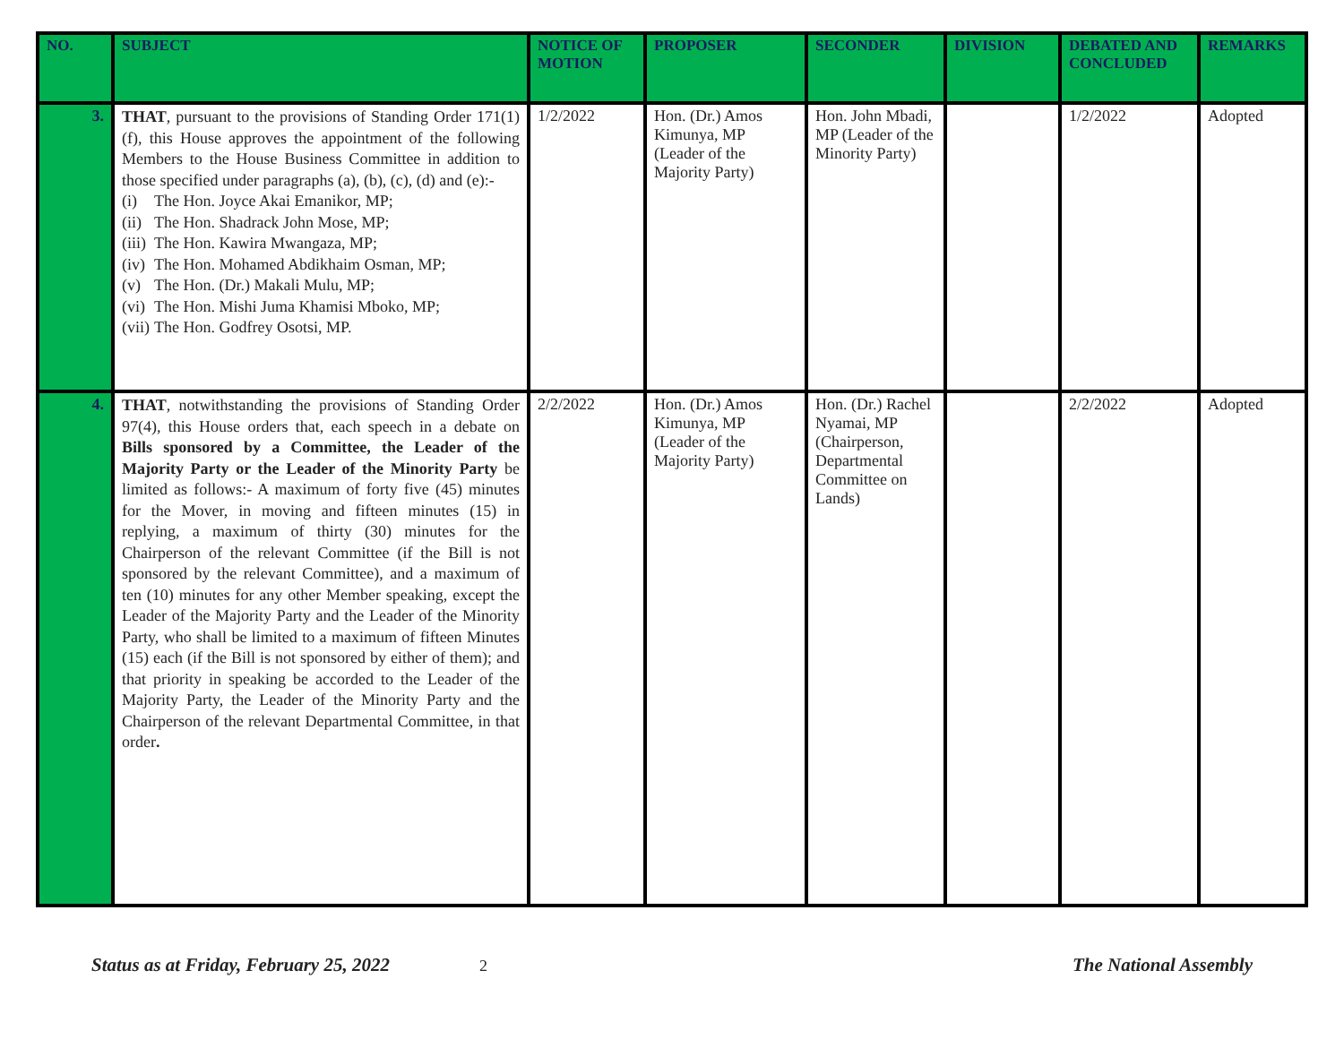| NO. | SUBJECT | NOTICE OF MOTION | PROPOSER | SECONDER | DIVISION | DEBATED AND CONCLUDED | REMARKS |
| --- | --- | --- | --- | --- | --- | --- | --- |
| 3. | THAT , pursuant to the provisions of Standing Order 171(1)(f), this House approves the appointment of the following Members to the House Business Committee in addition to those specified under paragraphs (a), (b), (c), (d) and (e):- (i) The Hon. Joyce Akai Emanikor, MP; (ii) The Hon. Shadrack John Mose, MP; (iii) The Hon. Kawira Mwangaza, MP; (iv) The Hon. Mohamed Abdikhaim Osman, MP; (v) The Hon. (Dr.) Makali Mulu, MP; (vi) The Hon. Mishi Juma Khamisi Mboko, MP; (vii) The Hon. Godfrey Osotsi, MP. | 1/2/2022 | Hon. (Dr.) Amos Kimunya, MP (Leader of the Majority Party) | Hon. John Mbadi, MP (Leader of the Minority Party) | | 1/2/2022 | Adopted |
| 4. | THAT , notwithstanding the provisions of Standing Order 97(4), this House orders that, each speech in a debate on Bills sponsored by a Committee, the Leader of the Majority Party or the Leader of the Minority Party be limited as follows:- A maximum of forty five (45) minutes for the Mover, in moving and fifteen minutes (15) in replying, a maximum of thirty (30) minutes for the Chairperson of the relevant Committee (if the Bill is not sponsored by the relevant Committee), and a maximum of ten (10) minutes for any other Member speaking, except the Leader of the Majority Party and the Leader of the Minority Party, who shall be limited to a maximum of fifteen Minutes (15) each (if the Bill is not sponsored by either of them); and that priority in speaking be accorded to the Leader of the Majority Party, the Leader of the Minority Party and the Chairperson of the relevant Departmental Committee, in that order . | 2/2/2022 | Hon. (Dr.) Amos Kimunya, MP (Leader of the Majority Party) | Hon. (Dr.) Rachel Nyamai, MP (Chairperson, Departmental Committee on Lands) | | 2/2/2022 | Adopted |
Status as at Friday, February 25, 2022 2 The National Assembly